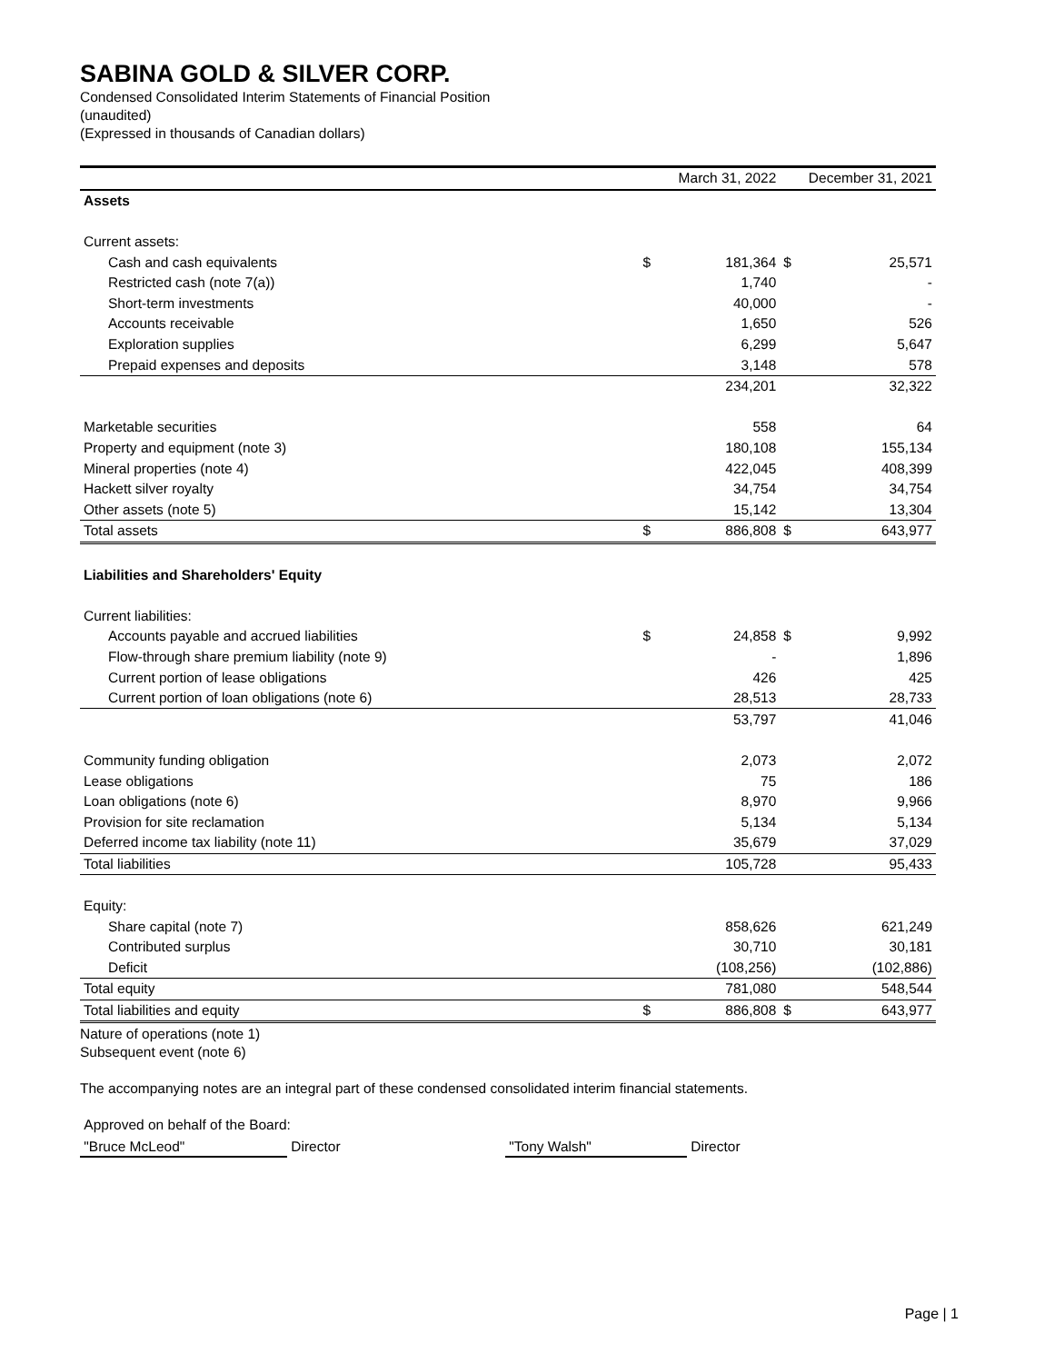SABINA GOLD & SILVER CORP.
Condensed Consolidated Interim Statements of Financial Position
(unaudited)
(Expressed in thousands of Canadian dollars)
| | | March 31, 2022 | | December 31, 2021 |
| --- | --- | --- | --- | --- |
| Assets | | | | |
| Current assets: | | | | |
| Cash and cash equivalents | $ | 181,364 | $ | 25,571 |
| Restricted cash (note 7(a)) | | 1,740 | | - |
| Short-term investments | | 40,000 | | - |
| Accounts receivable | | 1,650 | | 526 |
| Exploration supplies | | 6,299 | | 5,647 |
| Prepaid expenses and deposits | | 3,148 | | 578 |
| | | 234,201 | | 32,322 |
| Marketable securities | | 558 | | 64 |
| Property and equipment (note 3) | | 180,108 | | 155,134 |
| Mineral properties (note 4) | | 422,045 | | 408,399 |
| Hackett silver royalty | | 34,754 | | 34,754 |
| Other assets (note 5) | | 15,142 | | 13,304 |
| Total assets | $ | 886,808 | $ | 643,977 |
| Liabilities and Shareholders' Equity | | | | |
| Current liabilities: | | | | |
| Accounts payable and accrued liabilities | $ | 24,858 | $ | 9,992 |
| Flow-through share premium liability (note 9) | | - | | 1,896 |
| Current portion of lease obligations | | 426 | | 425 |
| Current portion of loan obligations (note 6) | | 28,513 | | 28,733 |
| | | 53,797 | | 41,046 |
| Community funding obligation | | 2,073 | | 2,072 |
| Lease obligations | | 75 | | 186 |
| Loan obligations (note 6) | | 8,970 | | 9,966 |
| Provision for site reclamation | | 5,134 | | 5,134 |
| Deferred income tax liability (note 11) | | 35,679 | | 37,029 |
| Total liabilities | | 105,728 | | 95,433 |
| Equity: | | | | |
| Share capital (note 7) | | 858,626 | | 621,249 |
| Contributed surplus | | 30,710 | | 30,181 |
| Deficit | | (108,256) | | (102,886) |
| Total equity | | 781,080 | | 548,544 |
| Total liabilities and equity | $ | 886,808 | $ | 643,977 |
Nature of operations (note 1)
Subsequent event (note 6)
The accompanying notes are an integral part of these condensed consolidated interim financial statements.
Approved on behalf of the Board:
"Bruce McLeod" Director "Tony Walsh" Director
Page | 1